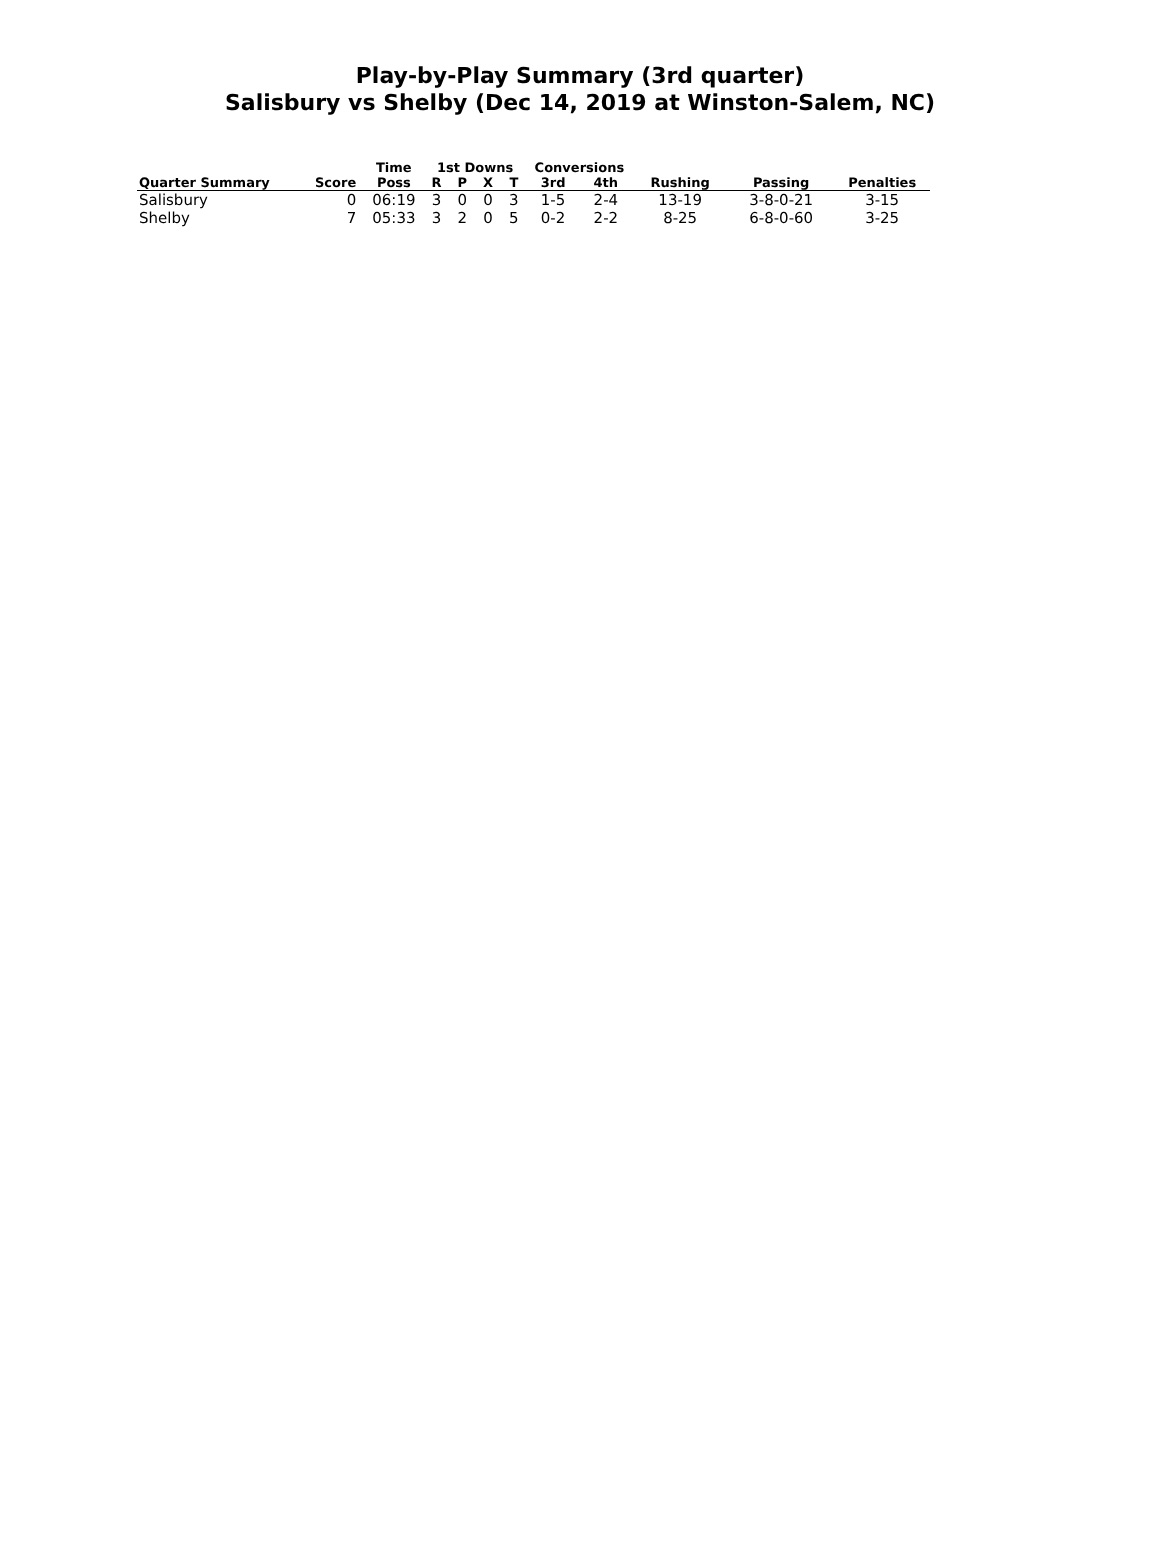Play-by-Play Summary (3rd quarter)
Salisbury vs Shelby (Dec 14, 2019 at Winston-Salem, NC)
| | | Time | 1st Downs | | | | Conversions | | | | |
| --- | --- | --- | --- | --- | --- | --- | --- | --- | --- | --- | --- |
| Quarter Summary | Score | Poss | R | P | X | T | 3rd | 4th | Rushing | Passing | Penalties |
| Salisbury | 0 | 06:19 | 3 | 0 | 0 | 3 | 1-5 | 2-4 | 13-19 | 3-8-0-21 | 3-15 |
| Shelby | 7 | 05:33 | 3 | 2 | 0 | 5 | 0-2 | 2-2 | 8-25 | 6-8-0-60 | 3-25 |